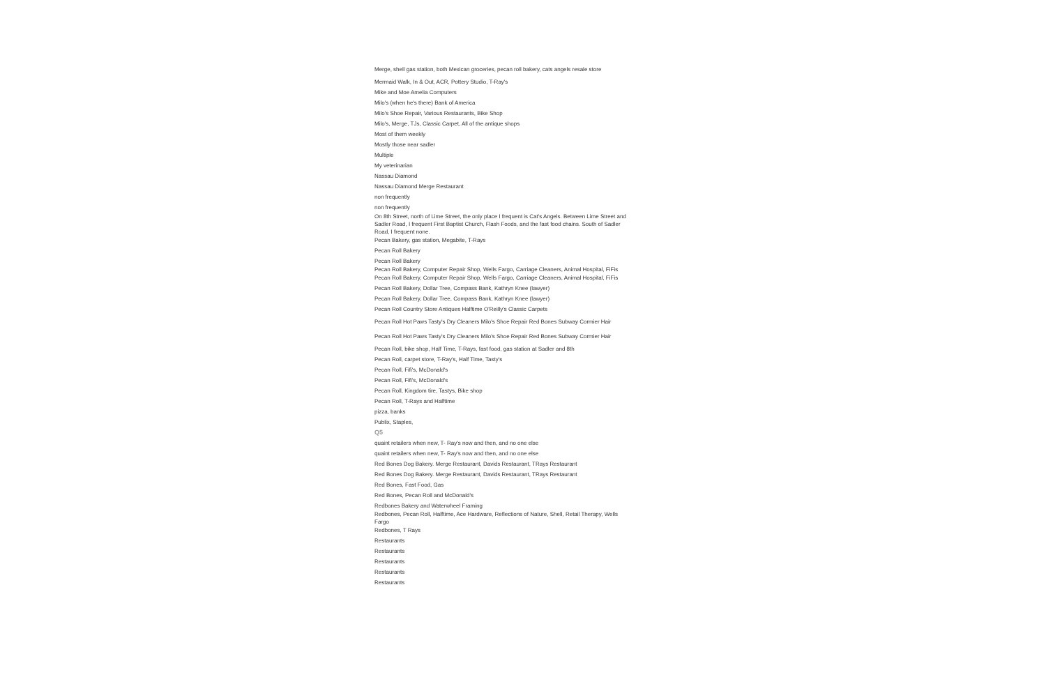Merge, shell gas station, both Mexican groceries, pecan roll bakery, cats angels resale store
Mermaid Walk, In & Out, ACR, Pottery Studio, T-Ray's
Mike and Moe Amelia Computers
Milo's (when he's there) Bank of America
Milo's Shoe Repair, Various Restaurants, Bike Shop
Milo's, Merge, TJs, Classic Carpet, All of the antique shops
Most of them weekly
Mostly those near sadler
Multiple
My veterinarian
Nassau Diamond
Nassau Diamond Merge Restaurant
non frequently
non frequently
On 8th Street, north of Lime Street, the only place I frequent is Cat's Angels. Between Lime Street and Sadler Road, I frequent First Baptist Church, Flash Foods, and the fast food chains. South of Sadler Road, I frequent none.
Pecan Bakery, gas station, Megabite, T-Rays
Pecan Roll Bakery
Pecan Roll Bakery
Pecan Roll Bakery, Computer Repair Shop, Wells Fargo, Carriage Cleaners, Animal Hospital, FiFis
Pecan Roll Bakery, Computer Repair Shop, Wells Fargo, Carriage Cleaners, Animal Hospital, FiFis
Pecan Roll Bakery, Dollar Tree, Compass Bank, Kathryn Knee (lawyer)
Pecan Roll Bakery, Dollar Tree, Compass Bank, Kathryn Knee (lawyer)
Pecan Roll Country Store Antiques Halftime O'Reilly's Classic Carpets
Pecan Roll Hot Paws Tasty's Dry Cleaners Milo's Shoe Repair Red Bones Subway Cormier Hair
Pecan Roll Hot Paws Tasty's Dry Cleaners Milo's Shoe Repair Red Bones Subway Cormier Hair
Pecan Roll, bike shop, Half Time, T-Rays, fast food, gas station at Sadler and 8th
Pecan Roll, carpet store, T-Ray's, Half Time, Tasty's
Pecan Roll, Fifi's, McDonald's
Pecan Roll, Fifi's, McDonald's
Pecan Roll, Kingdom tire, Tastys, Bike shop
Pecan Roll, T-Rays and Halftime
pizza, banks
Publix, Staples,
Q5
quaint retailers when new, T- Ray's now and then, and no one else
quaint retailers when new, T- Ray's now and then, and no one else
Red Bones Dog Bakery. Merge Restaurant, Davids Restaurant, TRays Restaurant
Red Bones Dog Bakery. Merge Restaurant, Davids Restaurant, TRays Restaurant
Red Bones, Fast Food, Gas
Red Bones, Pecan Roll and McDonald's
Redbones Bakery and Waterwheel Framing
Redbones, Pecan Roll, Halftime, Ace Hardware, Reflections of Nature, Shell, Retail Therapy, Wells Fargo
Redbones, T Rays
Restaurants
Restaurants
Restaurants
Restaurants
Restaurants